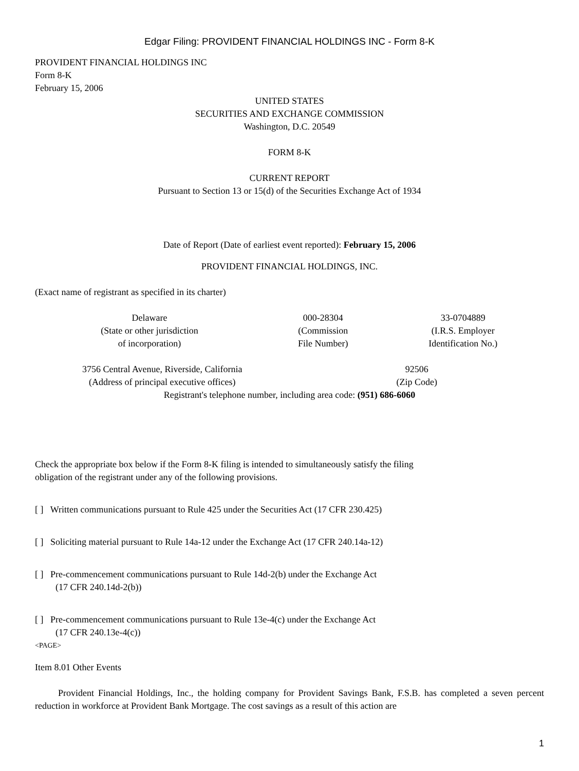Edgar Filing: PROVIDENT FINANCIAL HOLDINGS INC - Form 8-K
PROVIDENT FINANCIAL HOLDINGS INC
Form 8-K
February 15, 2006
UNITED STATES
SECURITIES AND EXCHANGE COMMISSION
Washington, D.C. 20549
FORM 8-K
CURRENT REPORT
Pursuant to Section 13 or 15(d) of the Securities Exchange Act of 1934
Date of Report (Date of earliest event reported): February 15, 2006
PROVIDENT FINANCIAL HOLDINGS, INC.
(Exact name of registrant as specified in its charter)
| Delaware (State or other jurisdiction of incorporation) | 000-28304 (Commission File Number) | 33-0704889 (I.R.S. Employer Identification No.) |
| 3756 Central Avenue, Riverside, California (Address of principal executive offices) | 92506 (Zip Code) |
Registrant's telephone number, including area code: (951) 686-6060
Check the appropriate box below if the Form 8-K filing is intended to simultaneously satisfy the filing
obligation of the registrant under any of the following provisions.
[ ] Written communications pursuant to Rule 425 under the Securities Act (17 CFR 230.425)
[ ] Soliciting material pursuant to Rule 14a-12 under the Exchange Act (17 CFR 240.14a-12)
[ ] Pre-commencement communications pursuant to Rule 14d-2(b) under the Exchange Act
(17 CFR 240.14d-2(b))
[ ] Pre-commencement communications pursuant to Rule 13e-4(c) under the Exchange Act
(17 CFR 240.13e-4(c))
<PAGE>
Item 8.01 Other Events
Provident Financial Holdings, Inc., the holding company for Provident Savings Bank, F.S.B. has completed a seven percent reduction in workforce at Provident Bank Mortgage. The cost savings as a result of this action are
1